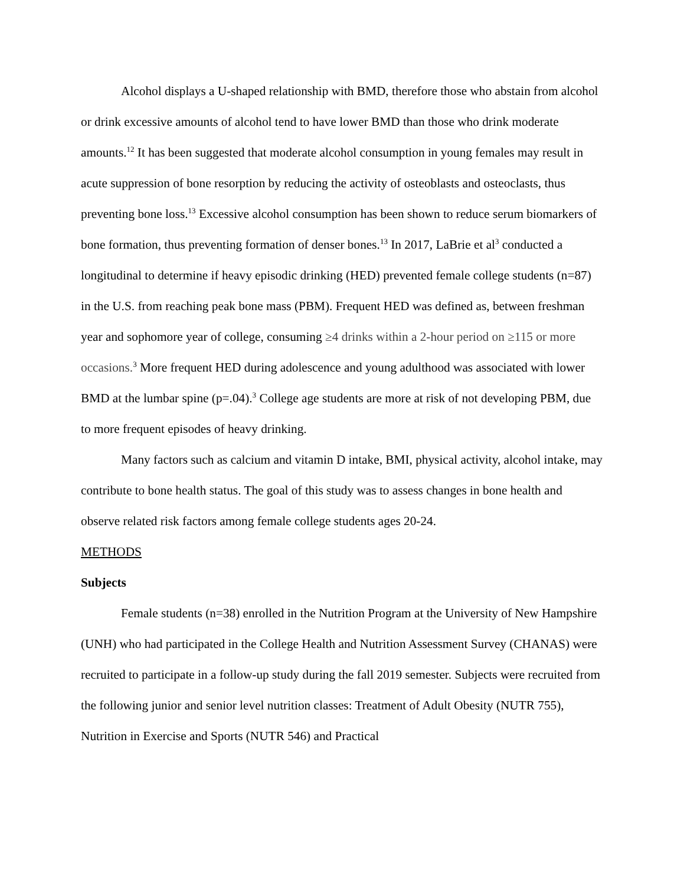Alcohol displays a U-shaped relationship with BMD, therefore those who abstain from alcohol or drink excessive amounts of alcohol tend to have lower BMD than those who drink moderate amounts.<sup>12</sup> It has been suggested that moderate alcohol consumption in young females may result in acute suppression of bone resorption by reducing the activity of osteoblasts and osteoclasts, thus preventing bone loss.<sup>13</sup> Excessive alcohol consumption has been shown to reduce serum biomarkers of bone formation, thus preventing formation of denser bones.<sup>13</sup> In 2017, LaBrie et al<sup>3</sup> conducted a longitudinal to determine if heavy episodic drinking (HED) prevented female college students (n=87) in the U.S. from reaching peak bone mass (PBM). Frequent HED was defined as, between freshman year and sophomore year of college, consuming ≥4 drinks within a 2-hour period on ≥115 or more occasions.<sup>3</sup> More frequent HED during adolescence and young adulthood was associated with lower BMD at the lumbar spine (p=.04).<sup>3</sup> College age students are more at risk of not developing PBM, due to more frequent episodes of heavy drinking.
Many factors such as calcium and vitamin D intake, BMI, physical activity, alcohol intake, may contribute to bone health status. The goal of this study was to assess changes in bone health and observe related risk factors among female college students ages 20-24.
METHODS
Subjects
Female students (n=38) enrolled in the Nutrition Program at the University of New Hampshire (UNH) who had participated in the College Health and Nutrition Assessment Survey (CHANAS) were recruited to participate in a follow-up study during the fall 2019 semester. Subjects were recruited from the following junior and senior level nutrition classes: Treatment of Adult Obesity (NUTR 755), Nutrition in Exercise and Sports (NUTR 546) and Practical